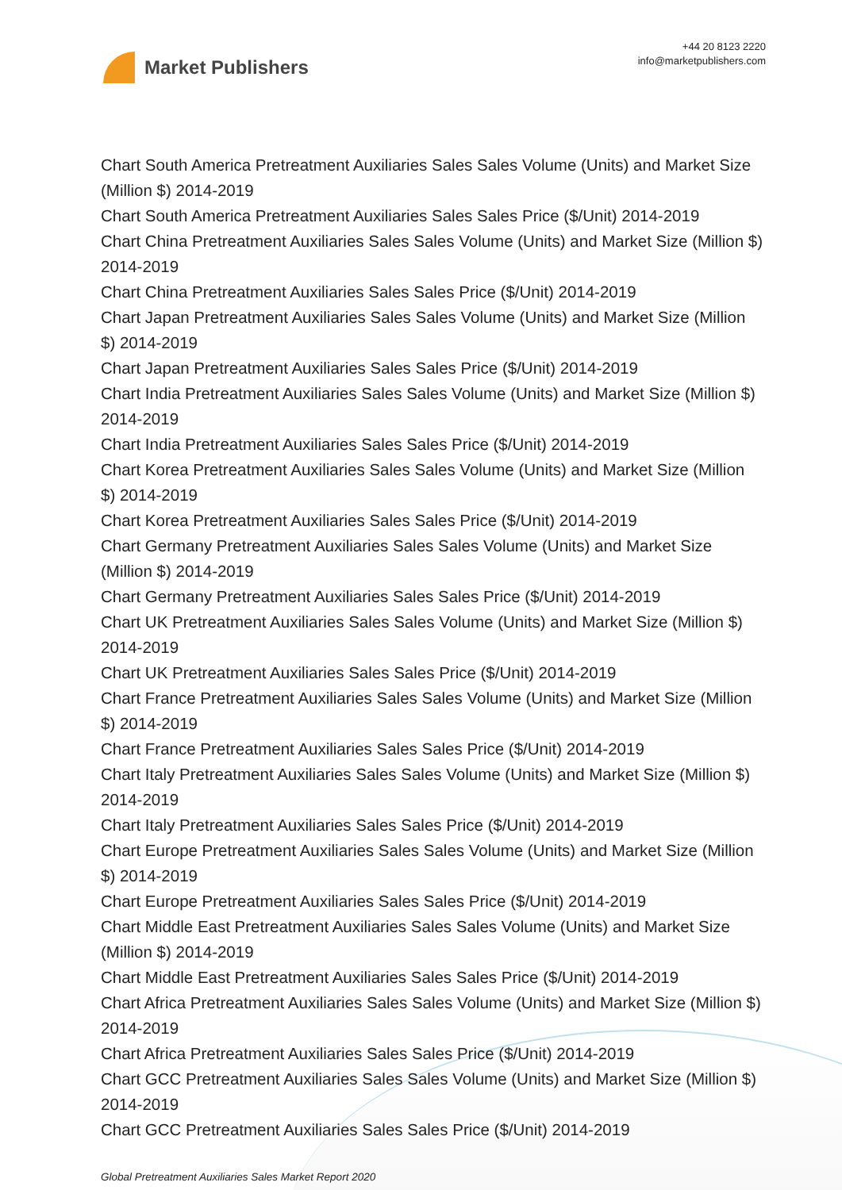Market Publishers
+44 20 8123 2220
info@marketpublishers.com
Chart South America Pretreatment Auxiliaries Sales Sales Volume (Units) and Market Size (Million $) 2014-2019
Chart South America Pretreatment Auxiliaries Sales Sales Price ($/Unit) 2014-2019
Chart China Pretreatment Auxiliaries Sales Sales Volume (Units) and Market Size (Million $) 2014-2019
Chart China Pretreatment Auxiliaries Sales Sales Price ($/Unit) 2014-2019
Chart Japan Pretreatment Auxiliaries Sales Sales Volume (Units) and Market Size (Million $) 2014-2019
Chart Japan Pretreatment Auxiliaries Sales Sales Price ($/Unit) 2014-2019
Chart India Pretreatment Auxiliaries Sales Sales Volume (Units) and Market Size (Million $) 2014-2019
Chart India Pretreatment Auxiliaries Sales Sales Price ($/Unit) 2014-2019
Chart Korea Pretreatment Auxiliaries Sales Sales Volume (Units) and Market Size (Million $) 2014-2019
Chart Korea Pretreatment Auxiliaries Sales Sales Price ($/Unit) 2014-2019
Chart Germany Pretreatment Auxiliaries Sales Sales Volume (Units) and Market Size (Million $) 2014-2019
Chart Germany Pretreatment Auxiliaries Sales Sales Price ($/Unit) 2014-2019
Chart UK Pretreatment Auxiliaries Sales Sales Volume (Units) and Market Size (Million $) 2014-2019
Chart UK Pretreatment Auxiliaries Sales Sales Price ($/Unit) 2014-2019
Chart France Pretreatment Auxiliaries Sales Sales Volume (Units) and Market Size (Million $) 2014-2019
Chart France Pretreatment Auxiliaries Sales Sales Price ($/Unit) 2014-2019
Chart Italy Pretreatment Auxiliaries Sales Sales Volume (Units) and Market Size (Million $) 2014-2019
Chart Italy Pretreatment Auxiliaries Sales Sales Price ($/Unit) 2014-2019
Chart Europe Pretreatment Auxiliaries Sales Sales Volume (Units) and Market Size (Million $) 2014-2019
Chart Europe Pretreatment Auxiliaries Sales Sales Price ($/Unit) 2014-2019
Chart Middle East Pretreatment Auxiliaries Sales Sales Volume (Units) and Market Size (Million $) 2014-2019
Chart Middle East Pretreatment Auxiliaries Sales Sales Price ($/Unit) 2014-2019
Chart Africa Pretreatment Auxiliaries Sales Sales Volume (Units) and Market Size (Million $) 2014-2019
Chart Africa Pretreatment Auxiliaries Sales Sales Price ($/Unit) 2014-2019
Chart GCC Pretreatment Auxiliaries Sales Sales Volume (Units) and Market Size (Million $) 2014-2019
Chart GCC Pretreatment Auxiliaries Sales Sales Price ($/Unit) 2014-2019
Global Pretreatment Auxiliaries Sales Market Report 2020